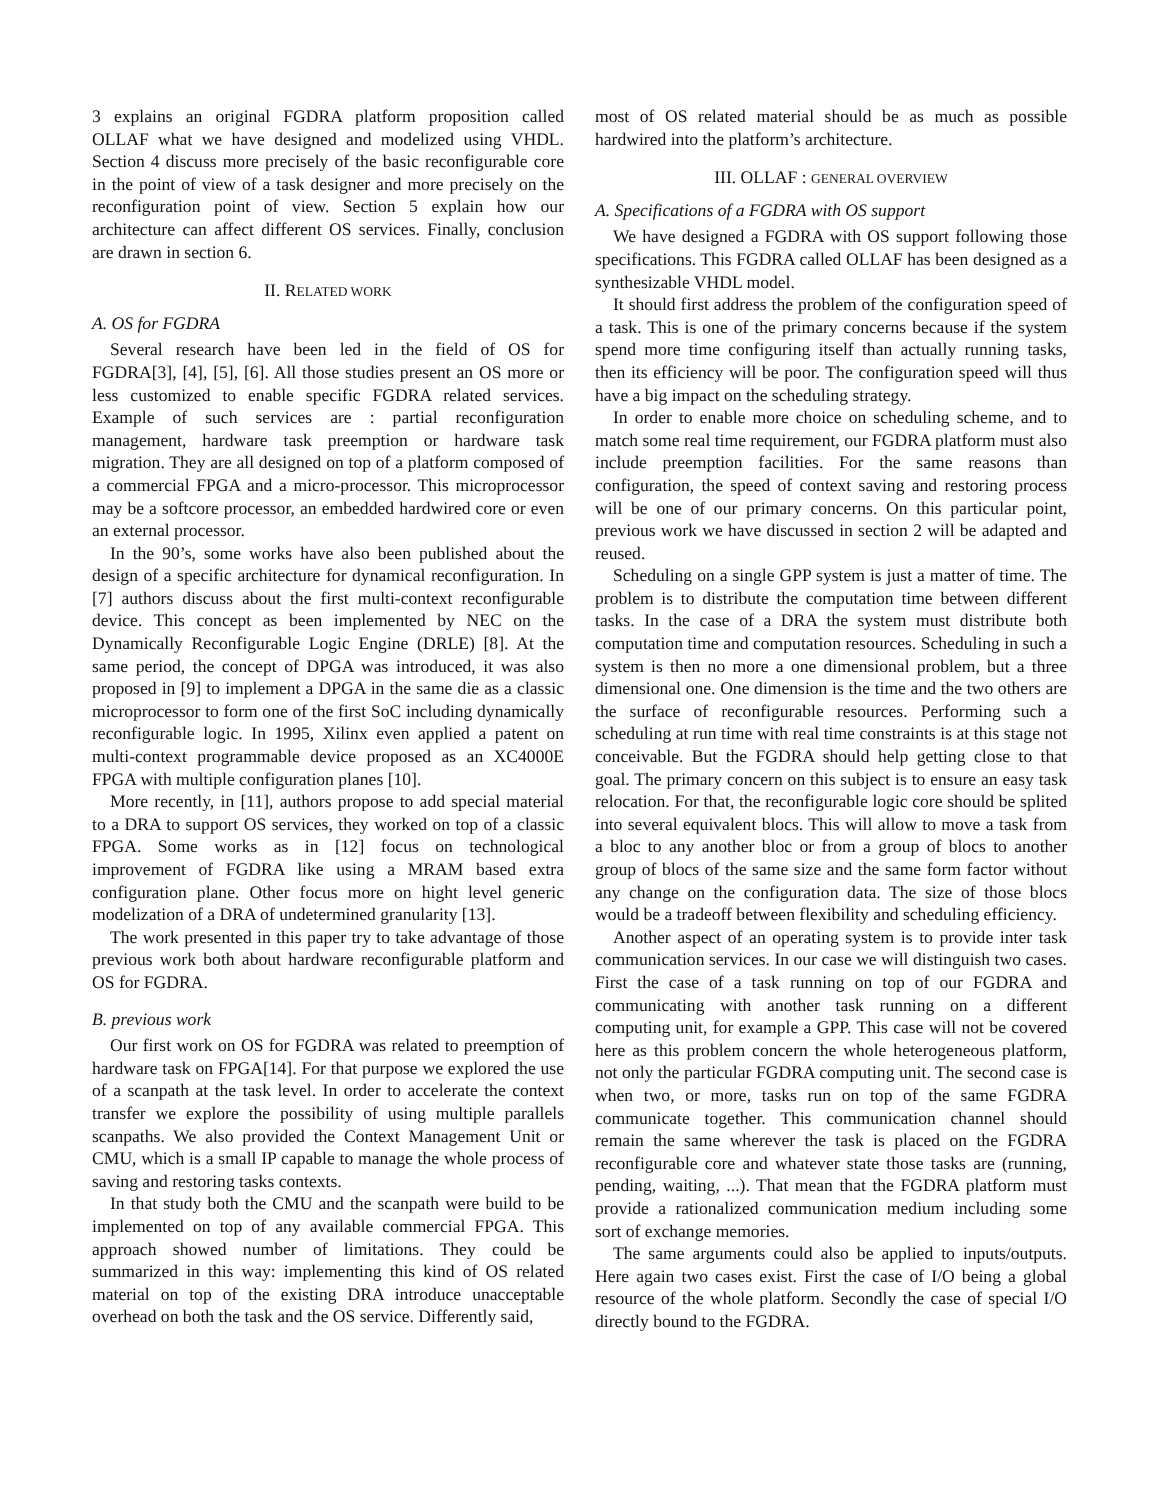3 explains an original FGDRA platform proposition called OLLAF what we have designed and modelized using VHDL. Section 4 discuss more precisely of the basic reconfigurable core in the point of view of a task designer and more precisely on the reconfiguration point of view. Section 5 explain how our architecture can affect different OS services. Finally, conclusion are drawn in section 6.
II. RELATED WORK
A. OS for FGDRA
Several research have been led in the field of OS for FGDRA[3], [4], [5], [6]. All those studies present an OS more or less customized to enable specific FGDRA related services. Example of such services are : partial reconfiguration management, hardware task preemption or hardware task migration. They are all designed on top of a platform composed of a commercial FPGA and a micro-processor. This microprocessor may be a softcore processor, an embedded hardwired core or even an external processor.
In the 90’s, some works have also been published about the design of a specific architecture for dynamical reconfiguration. In [7] authors discuss about the first multi-context reconfigurable device. This concept as been implemented by NEC on the Dynamically Reconfigurable Logic Engine (DRLE) [8]. At the same period, the concept of DPGA was introduced, it was also proposed in [9] to implement a DPGA in the same die as a classic microprocessor to form one of the first SoC including dynamically reconfigurable logic. In 1995, Xilinx even applied a patent on multi-context programmable device proposed as an XC4000E FPGA with multiple configuration planes [10].
More recently, in [11], authors propose to add special material to a DRA to support OS services, they worked on top of a classic FPGA. Some works as in [12] focus on technological improvement of FGDRA like using a MRAM based extra configuration plane. Other focus more on hight level generic modelization of a DRA of undetermined granularity [13].
The work presented in this paper try to take advantage of those previous work both about hardware reconfigurable platform and OS for FGDRA.
B. previous work
Our first work on OS for FGDRA was related to preemption of hardware task on FPGA[14]. For that purpose we explored the use of a scanpath at the task level. In order to accelerate the context transfer we explore the possibility of using multiple parallels scanpaths. We also provided the Context Management Unit or CMU, which is a small IP capable to manage the whole process of saving and restoring tasks contexts.
In that study both the CMU and the scanpath were build to be implemented on top of any available commercial FPGA. This approach showed number of limitations. They could be summarized in this way: implementing this kind of OS related material on top of the existing DRA introduce unacceptable overhead on both the task and the OS service. Differently said,
most of OS related material should be as much as possible hardwired into the platform’s architecture.
III. OLLAF : GENERAL OVERVIEW
A. Specifications of a FGDRA with OS support
We have designed a FGDRA with OS support following those specifications. This FGDRA called OLLAF has been designed as a synthesizable VHDL model.
It should first address the problem of the configuration speed of a task. This is one of the primary concerns because if the system spend more time configuring itself than actually running tasks, then its efficiency will be poor. The configuration speed will thus have a big impact on the scheduling strategy.
In order to enable more choice on scheduling scheme, and to match some real time requirement, our FGDRA platform must also include preemption facilities. For the same reasons than configuration, the speed of context saving and restoring process will be one of our primary concerns. On this particular point, previous work we have discussed in section 2 will be adapted and reused.
Scheduling on a single GPP system is just a matter of time. The problem is to distribute the computation time between different tasks. In the case of a DRA the system must distribute both computation time and computation resources. Scheduling in such a system is then no more a one dimensional problem, but a three dimensional one. One dimension is the time and the two others are the surface of reconfigurable resources. Performing such a scheduling at run time with real time constraints is at this stage not conceivable. But the FGDRA should help getting close to that goal. The primary concern on this subject is to ensure an easy task relocation. For that, the reconfigurable logic core should be splited into several equivalent blocs. This will allow to move a task from a bloc to any another bloc or from a group of blocs to another group of blocs of the same size and the same form factor without any change on the configuration data. The size of those blocs would be a tradeoff between flexibility and scheduling efficiency.
Another aspect of an operating system is to provide inter task communication services. In our case we will distinguish two cases. First the case of a task running on top of our FGDRA and communicating with another task running on a different computing unit, for example a GPP. This case will not be covered here as this problem concern the whole heterogeneous platform, not only the particular FGDRA computing unit. The second case is when two, or more, tasks run on top of the same FGDRA communicate together. This communication channel should remain the same wherever the task is placed on the FGDRA reconfigurable core and whatever state those tasks are (running, pending, waiting, ...). That mean that the FGDRA platform must provide a rationalized communication medium including some sort of exchange memories.
The same arguments could also be applied to inputs/outputs. Here again two cases exist. First the case of I/O being a global resource of the whole platform. Secondly the case of special I/O directly bound to the FGDRA.